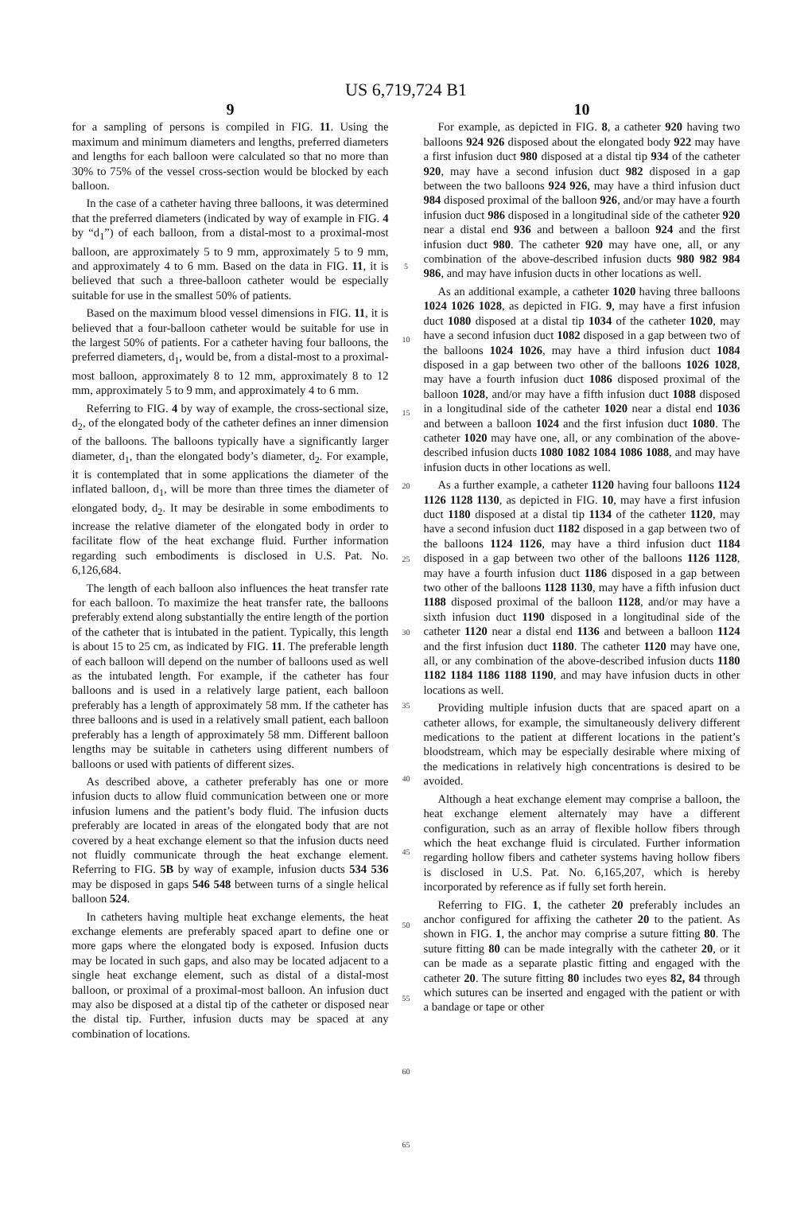US 6,719,724 B1
9
for a sampling of persons is compiled in FIG. 11. Using the maximum and minimum diameters and lengths, preferred diameters and lengths for each balloon were calculated so that no more than 30% to 75% of the vessel cross-section would be blocked by each balloon.
In the case of a catheter having three balloons, it was determined that the preferred diameters (indicated by way of example in FIG. 4 by “d<sub>1</sub>”) of each balloon, from a distal-most to a proximal-most balloon, are approximately 5 to 9 mm, approximately 5 to 9 mm, and approximately 4 to 6 mm. Based on the data in FIG. 11, it is believed that such a three-balloon catheter would be especially suitable for use in the smallest 50% of patients.
Based on the maximum blood vessel dimensions in FIG. 11, it is believed that a four-balloon catheter would be suitable for use in the largest 50% of patients. For a catheter having four balloons, the preferred diameters, d<sub>1</sub>, would be, from a distal-most to a proximal-most balloon, approximately 8 to 12 mm, approximately 8 to 12 mm, approximately 5 to 9 mm, and approximately 4 to 6 mm.
Referring to FIG. 4 by way of example, the cross-sectional size, d<sub>2</sub>, of the elongated body of the catheter defines an inner dimension of the balloons. The balloons typically have a significantly larger diameter, d<sub>1</sub>, than the elongated body’s diameter, d<sub>2</sub>. For example, it is contemplated that in some applications the diameter of the inflated balloon, d<sub>1</sub>, will be more than three times the diameter of elongated body, d<sub>2</sub>. It may be desirable in some embodiments to increase the relative diameter of the elongated body in order to facilitate flow of the heat exchange fluid. Further information regarding such embodiments is disclosed in U.S. Pat. No. 6,126,684.
The length of each balloon also influences the heat transfer rate for each balloon. To maximize the heat transfer rate, the balloons preferably extend along substantially the entire length of the portion of the catheter that is intubated in the patient. Typically, this length is about 15 to 25 cm, as indicated by FIG. 11. The preferable length of each balloon will depend on the number of balloons used as well as the intubated length. For example, if the catheter has four balloons and is used in a relatively large patient, each balloon preferably has a length of approximately 58 mm. If the catheter has three balloons and is used in a relatively small patient, each balloon preferably has a length of approximately 58 mm. Different balloon lengths may be suitable in catheters using different numbers of balloons or used with patients of different sizes.
As described above, a catheter preferably has one or more infusion ducts to allow fluid communication between one or more infusion lumens and the patient’s body fluid. The infusion ducts preferably are located in areas of the elongated body that are not covered by a heat exchange element so that the infusion ducts need not fluidly communicate through the heat exchange element. Referring to FIG. 5B by way of example, infusion ducts 534 536 may be disposed in gaps 546 548 between turns of a single helical balloon 524.
In catheters having multiple heat exchange elements, the heat exchange elements are preferably spaced apart to define one or more gaps where the elongated body is exposed. Infusion ducts may be located in such gaps, and also may be located adjacent to a single heat exchange element, such as distal of a distal-most balloon, or proximal of a proximal-most balloon. An infusion duct may also be disposed at a distal tip of the catheter or disposed near the distal tip. Further, infusion ducts may be spaced at any combination of locations.
5
10
15
20
25
30
35
40
45
50
55
60
65
10
For example, as depicted in FIG. 8, a catheter 920 having two balloons 924 926 disposed about the elongated body 922 may have a first infusion duct 980 disposed at a distal tip 934 of the catheter 920, may have a second infusion duct 982 disposed in a gap between the two balloons 924 926, may have a third infusion duct 984 disposed proximal of the balloon 926, and/or may have a fourth infusion duct 986 disposed in a longitudinal side of the catheter 920 near a distal end 936 and between a balloon 924 and the first infusion duct 980. The catheter 920 may have one, all, or any combination of the above-described infusion ducts 980 982 984 986, and may have infusion ducts in other locations as well.
As an additional example, a catheter 1020 having three balloons 1024 1026 1028, as depicted in FIG. 9, may have a first infusion duct 1080 disposed at a distal tip 1034 of the catheter 1020, may have a second infusion duct 1082 disposed in a gap between two of the balloons 1024 1026, may have a third infusion duct 1084 disposed in a gap between two other of the balloons 1026 1028, may have a fourth infusion duct 1086 disposed proximal of the balloon 1028, and/or may have a fifth infusion duct 1088 disposed in a longitudinal side of the catheter 1020 near a distal end 1036 and between a balloon 1024 and the first infusion duct 1080. The catheter 1020 may have one, all, or any combination of the above-described infusion ducts 1080 1082 1084 1086 1088, and may have infusion ducts in other locations as well.
As a further example, a catheter 1120 having four balloons 1124 1126 1128 1130, as depicted in FIG. 10, may have a first infusion duct 1180 disposed at a distal tip 1134 of the catheter 1120, may have a second infusion duct 1182 disposed in a gap between two of the balloons 1124 1126, may have a third infusion duct 1184 disposed in a gap between two other of the balloons 1126 1128, may have a fourth infusion duct 1186 disposed in a gap between two other of the balloons 1128 1130, may have a fifth infusion duct 1188 disposed proximal of the balloon 1128, and/or may have a sixth infusion duct 1190 disposed in a longitudinal side of the catheter 1120 near a distal end 1136 and between a balloon 1124 and the first infusion duct 1180. The catheter 1120 may have one, all, or any combination of the above-described infusion ducts 1180 1182 1184 1186 1188 1190, and may have infusion ducts in other locations as well.
Providing multiple infusion ducts that are spaced apart on a catheter allows, for example, the simultaneously delivery different medications to the patient at different locations in the patient’s bloodstream, which may be especially desirable where mixing of the medications in relatively high concentrations is desired to be avoided.
Although a heat exchange element may comprise a balloon, the heat exchange element alternately may have a different configuration, such as an array of flexible hollow fibers through which the heat exchange fluid is circulated. Further information regarding hollow fibers and catheter systems having hollow fibers is disclosed in U.S. Pat. No. 6,165,207, which is hereby incorporated by reference as if fully set forth herein.
Referring to FIG. 1, the catheter 20 preferably includes an anchor configured for affixing the catheter 20 to the patient. As shown in FIG. 1, the anchor may comprise a suture fitting 80. The suture fitting 80 can be made integrally with the catheter 20, or it can be made as a separate plastic fitting and engaged with the catheter 20. The suture fitting 80 includes two eyes 82, 84 through which sutures can be inserted and engaged with the patient or with a bandage or tape or other